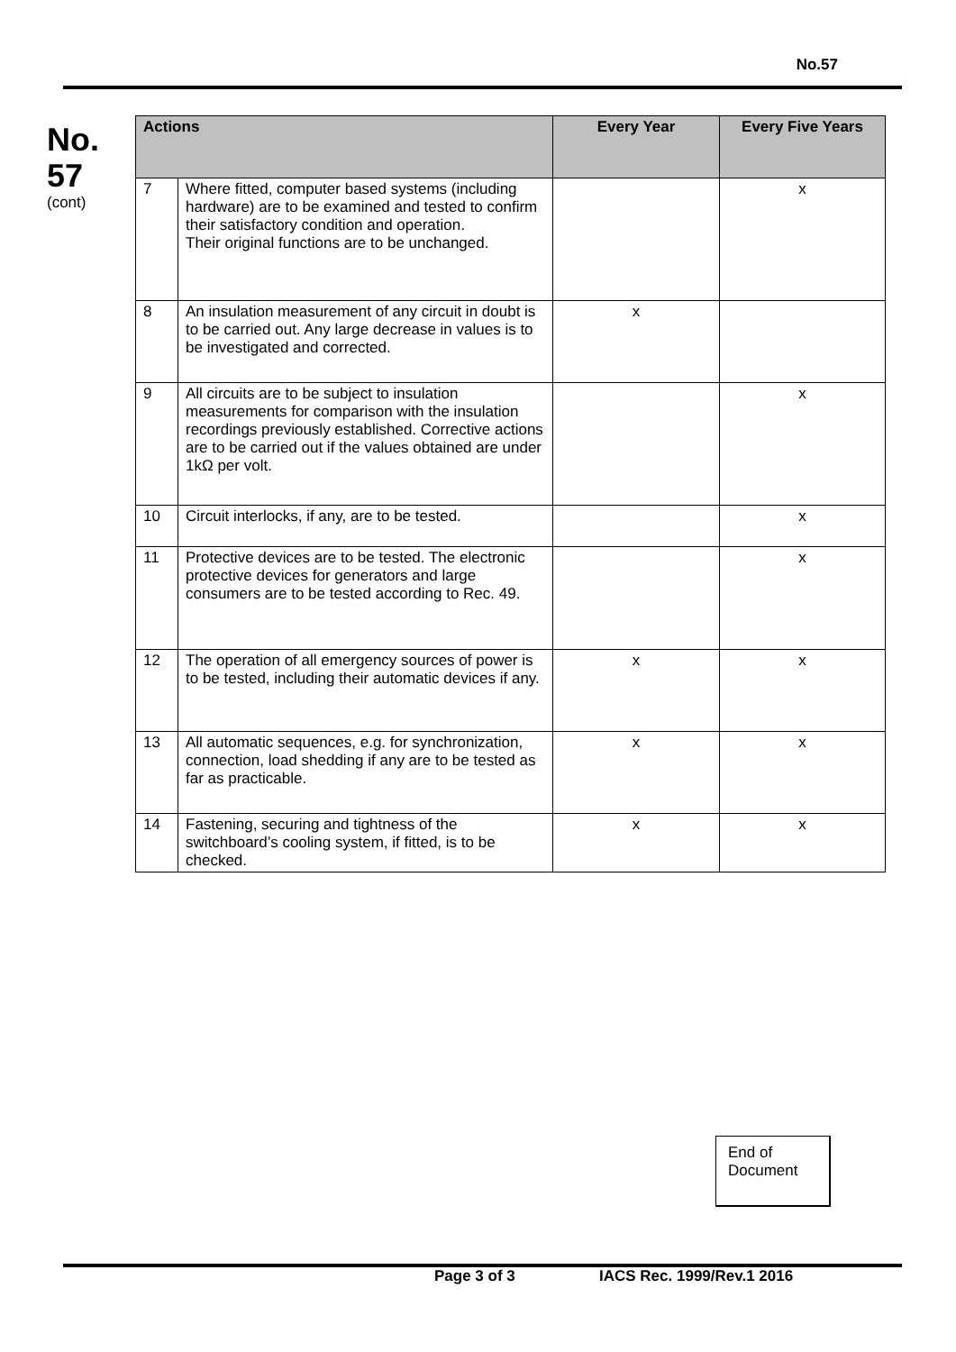No.57
No.
57
(cont)
| Actions | | Every Year | Every Five Years |
| --- | --- | --- | --- |
| 7 | Where fitted, computer based systems (including hardware) are to be examined and tested to confirm their satisfactory condition and operation. Their original functions are to be unchanged. | | x |
| 8 | An insulation measurement of any circuit in doubt is to be carried out. Any large decrease in values is to be investigated and corrected. | x | |
| 9 | All circuits are to be subject to insulation measurements for comparison with the insulation recordings previously established. Corrective actions are to be carried out if the values obtained are under 1kΩ per volt. | | x |
| 10 | Circuit interlocks, if any, are to be tested. | | x |
| 11 | Protective devices are to be tested. The electronic protective devices for generators and large consumers are to be tested according to Rec. 49. | | x |
| 12 | The operation of all emergency sources of power is to be tested, including their automatic devices if any. | x | x |
| 13 | All automatic sequences, e.g. for synchronization, connection, load shedding if any are to be tested as far as practicable. | x | x |
| 14 | Fastening, securing and tightness of the switchboard’s cooling system, if fitted, is to be checked. | x | x |
End of
Document
Page 3 of 3 IACS Rec. 1999/Rev.1 2016